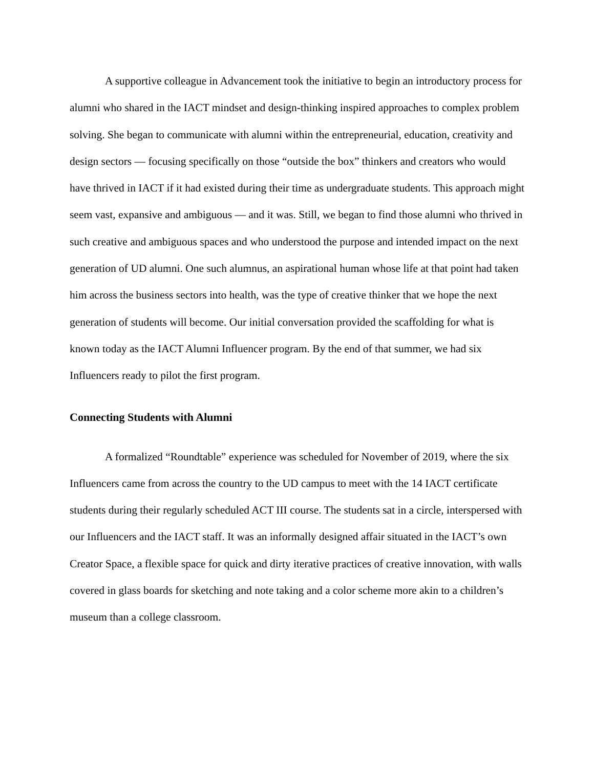A supportive colleague in Advancement took the initiative to begin an introductory process for alumni who shared in the IACT mindset and design-thinking inspired approaches to complex problem solving. She began to communicate with alumni within the entrepreneurial, education, creativity and design sectors — focusing specifically on those “outside the box” thinkers and creators who would have thrived in IACT if it had existed during their time as undergraduate students. This approach might seem vast, expansive and ambiguous — and it was. Still, we began to find those alumni who thrived in such creative and ambiguous spaces and who understood the purpose and intended impact on the next generation of UD alumni. One such alumnus, an aspirational human whose life at that point had taken him across the business sectors into health, was the type of creative thinker that we hope the next generation of students will become. Our initial conversation provided the scaffolding for what is known today as the IACT Alumni Influencer program. By the end of that summer, we had six Influencers ready to pilot the first program.
Connecting Students with Alumni
A formalized “Roundtable” experience was scheduled for November of 2019, where the six Influencers came from across the country to the UD campus to meet with the 14 IACT certificate students during their regularly scheduled ACT III course. The students sat in a circle, interspersed with our Influencers and the IACT staff. It was an informally designed affair situated in the IACT’s own Creator Space, a flexible space for quick and dirty iterative practices of creative innovation, with walls covered in glass boards for sketching and note taking and a color scheme more akin to a children’s museum than a college classroom.